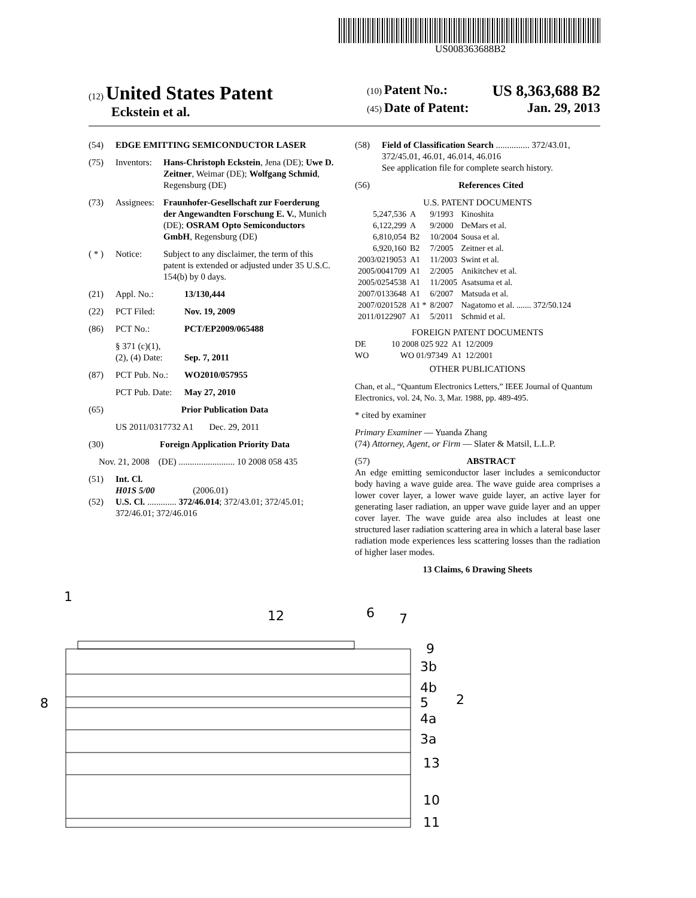US008363688B2
(12) United States Patent
Eckstein et al.
(10) Patent No.: US 8,363,688 B2
(45) Date of Patent: Jan. 29, 2013
(54) EDGE EMITTING SEMICONDUCTOR LASER
(75) Inventors: Hans-Christoph Eckstein, Jena (DE); Uwe D. Zeitner, Weimar (DE); Wolfgang Schmid, Regensburg (DE)
(73) Assignees: Fraunhofer-Gesellschaft zur Foerderung der Angewandten Forschung E. V., Munich (DE); OSRAM Opto Semiconductors GmbH, Regensburg (DE)
( * ) Notice: Subject to any disclaimer, the term of this patent is extended or adjusted under 35 U.S.C. 154(b) by 0 days.
(21) Appl. No.: 13/130,444
(22) PCT Filed: Nov. 19, 2009
(86) PCT No.: PCT/EP2009/065488
§ 371 (c)(1),
(2), (4) Date: Sep. 7, 2011
(87) PCT Pub. No.: WO2010/057955
PCT Pub. Date: May 27, 2010
(65) Prior Publication Data
US 2011/0317732 A1 Dec. 29, 2011
(30) Foreign Application Priority Data
Nov. 21, 2008 (DE) ......................... 10 2008 058 435
(51) Int. Cl.
H01S 5/00 (2006.01)
(52) U.S. Cl. ............. 372/46.014; 372/43.01; 372/45.01; 372/46.01; 372/46.016
(58) Field of Classification Search ............... 372/43.01, 372/45.01, 46.01, 46.014, 46.016
See application file for complete search history.
(56) References Cited
U.S. PATENT DOCUMENTS
| 5,247,536 | A | 9/1993 | Kinoshita |
| 6,122,299 | A | 9/2000 | DeMars et al. |
| 6,810,054 | B2 | 10/2004 | Sousa et al. |
| 6,920,160 | B2 | 7/2005 | Zeitner et al. |
| 2003/0219053 | A1 | 11/2003 | Swint et al. |
| 2005/0041709 | A1 | 2/2005 | Anikitchev et al. |
| 2005/0254538 | A1 | 11/2005 | Asatsuma et al. |
| 2007/0133648 | A1 | 6/2007 | Matsuda et al. |
| 2007/0201528 | A1 * | 8/2007 | Nagatomo et al. ....... 372/50.124 |
| 2011/0122907 | A1 | 5/2011 | Schmid et al. |
FOREIGN PATENT DOCUMENTS
| DE | 10 2008 025 922 | A1 | 12/2009 |
| WO | WO 01/97349 | A1 | 12/2001 |
OTHER PUBLICATIONS
Chan, et al., “Quantum Electronics Letters,” IEEE Journal of Quantum Electronics, vol. 24, No. 3, Mar. 1988, pp. 489-495.
* cited by examiner
Primary Examiner — Yuanda Zhang
(74) Attorney, Agent, or Firm — Slater & Matsil, L.L.P.
(57) ABSTRACT
An edge emitting semiconductor laser includes a semiconductor body having a wave guide area. The wave guide area comprises a lower cover layer, a lower wave guide layer, an active layer for generating laser radiation, an upper wave guide layer and an upper cover layer. The wave guide area also includes at least one structured laser radiation scattering area in which a lateral base laser radiation mode experiences less scattering losses than the radiation of higher laser modes.
13 Claims, 6 Drawing Sheets
1
12
6
7
9
3b
4b
5
4a
3a
13
10
11
8
2